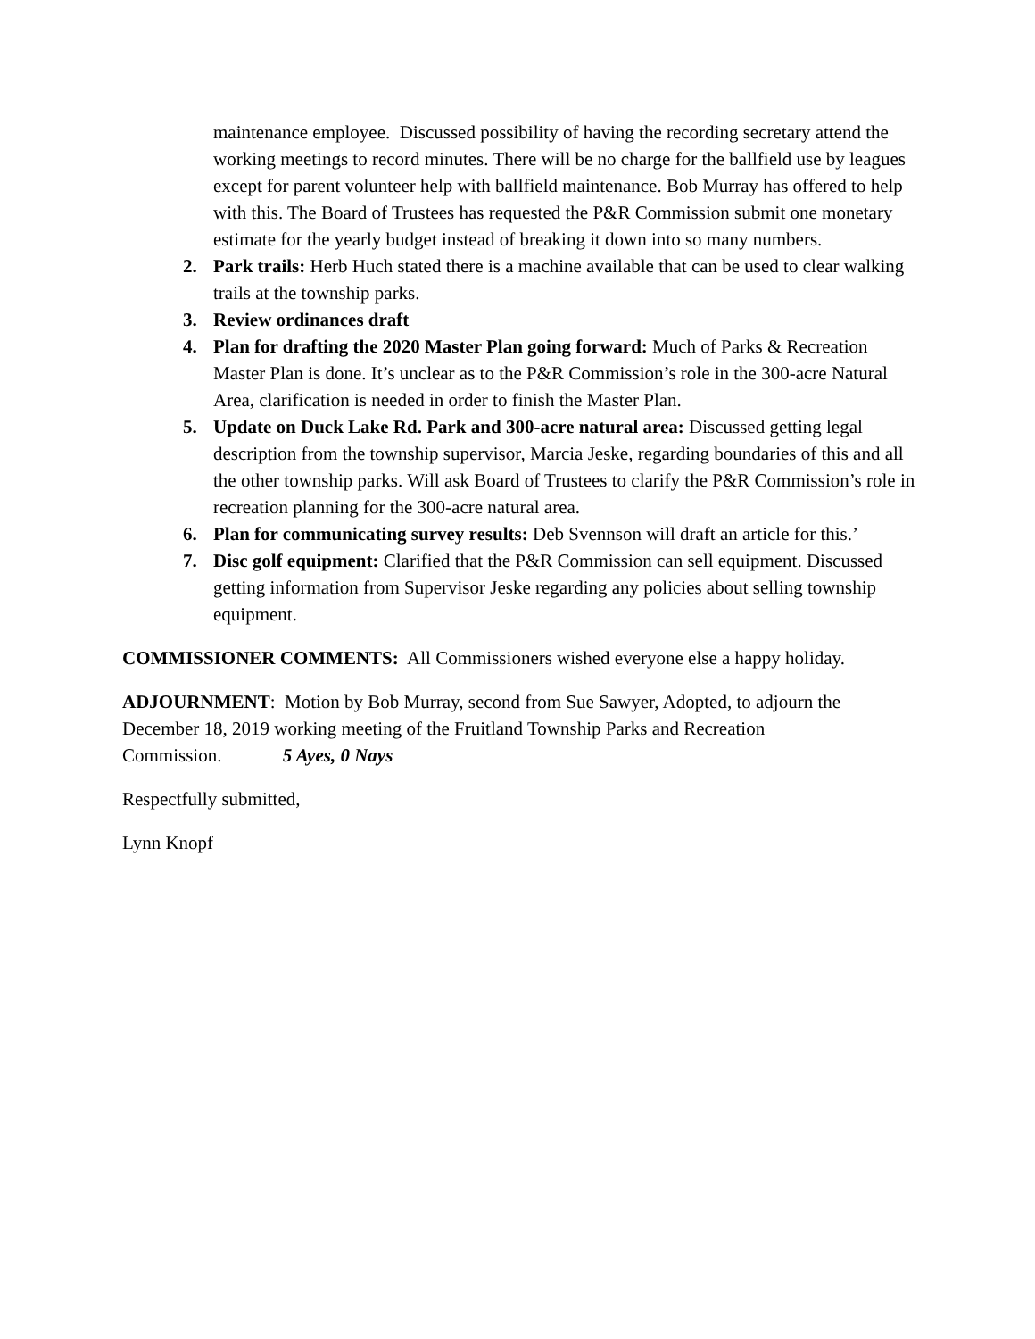maintenance employee. Discussed possibility of having the recording secretary attend the working meetings to record minutes. There will be no charge for the ballfield use by leagues except for parent volunteer help with ballfield maintenance. Bob Murray has offered to help with this. The Board of Trustees has requested the P&R Commission submit one monetary estimate for the yearly budget instead of breaking it down into so many numbers.
2. Park trails: Herb Huch stated there is a machine available that can be used to clear walking trails at the township parks.
3. Review ordinances draft
4. Plan for drafting the 2020 Master Plan going forward: Much of Parks & Recreation Master Plan is done. It’s unclear as to the P&R Commission’s role in the 300-acre Natural Area, clarification is needed in order to finish the Master Plan.
5. Update on Duck Lake Rd. Park and 300-acre natural area: Discussed getting legal description from the township supervisor, Marcia Jeske, regarding boundaries of this and all the other township parks. Will ask Board of Trustees to clarify the P&R Commission’s role in recreation planning for the 300-acre natural area.
6. Plan for communicating survey results: Deb Svennson will draft an article for this.’
7. Disc golf equipment: Clarified that the P&R Commission can sell equipment. Discussed getting information from Supervisor Jeske regarding any policies about selling township equipment.
COMMISSIONER COMMENTS: All Commissioners wished everyone else a happy holiday.
ADJOURNMENT: Motion by Bob Murray, second from Sue Sawyer, Adopted, to adjourn the December 18, 2019 working meeting of the Fruitland Township Parks and Recreation Commission. 5 Ayes, 0 Nays
Respectfully submitted,
Lynn Knopf